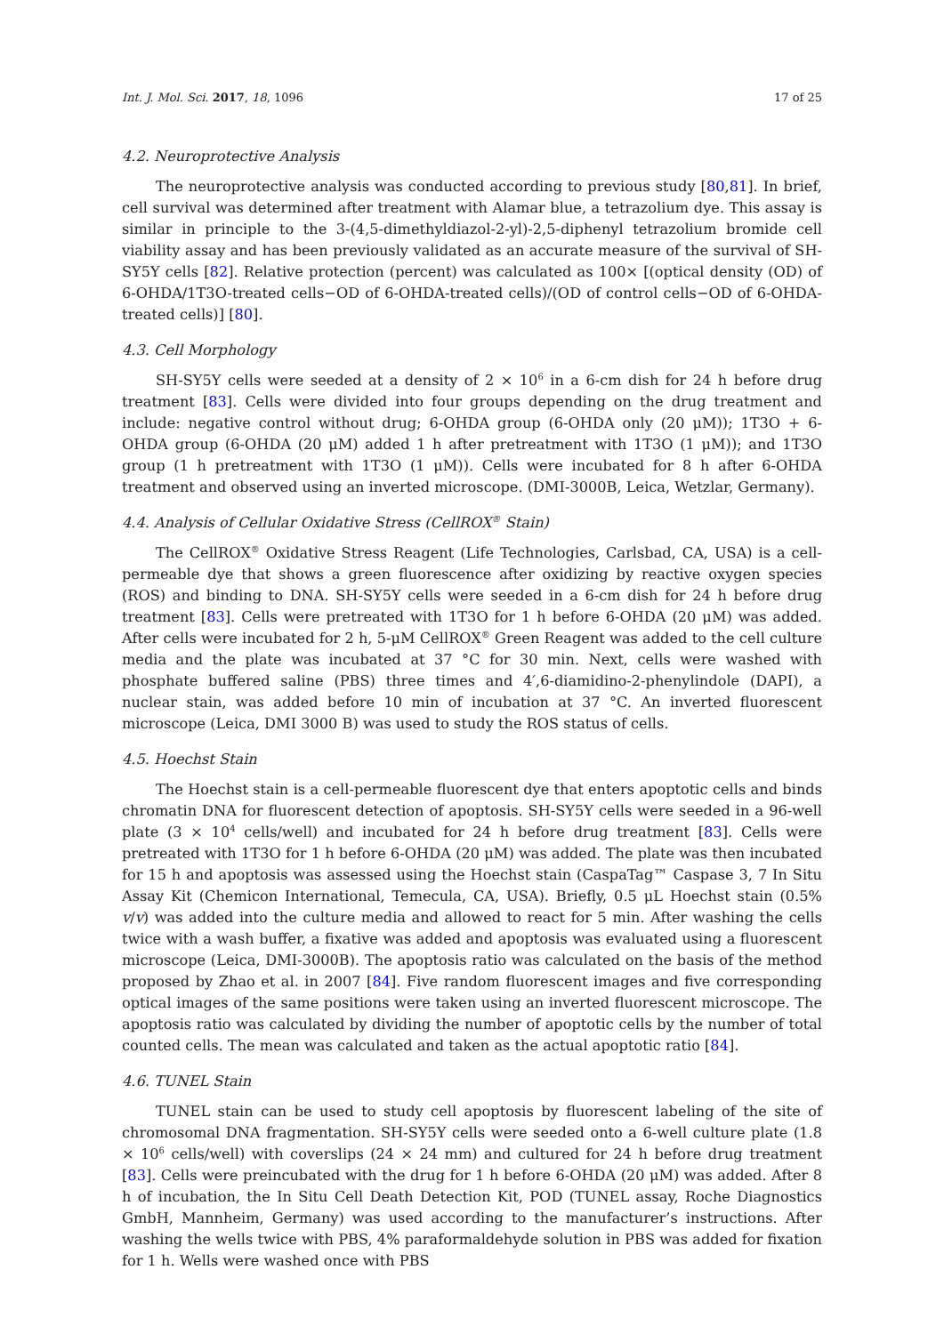Int. J. Mol. Sci. 2017, 18, 1096 17 of 25
4.2. Neuroprotective Analysis
The neuroprotective analysis was conducted according to previous study [80,81]. In brief, cell survival was determined after treatment with Alamar blue, a tetrazolium dye. This assay is similar in principle to the 3-(4,5-dimethyldiazol-2-yl)-2,5-diphenyl tetrazolium bromide cell viability assay and has been previously validated as an accurate measure of the survival of SH-SY5Y cells [82]. Relative protection (percent) was calculated as 100× [(optical density (OD) of 6-OHDA/1T3O-treated cells−OD of 6-OHDA-treated cells)/(OD of control cells−OD of 6-OHDA-treated cells)] [80].
4.3. Cell Morphology
SH-SY5Y cells were seeded at a density of 2 × 10<sup>6</sup> in a 6-cm dish for 24 h before drug treatment [83]. Cells were divided into four groups depending on the drug treatment and include: negative control without drug; 6-OHDA group (6-OHDA only (20 μM)); 1T3O + 6-OHDA group (6-OHDA (20 μM) added 1 h after pretreatment with 1T3O (1 μM)); and 1T3O group (1 h pretreatment with 1T3O (1 μM)). Cells were incubated for 8 h after 6-OHDA treatment and observed using an inverted microscope. (DMI-3000B, Leica, Wetzlar, Germany).
4.4. Analysis of Cellular Oxidative Stress (CellROX<sup>®</sup> Stain)
The CellROX<sup>®</sup> Oxidative Stress Reagent (Life Technologies, Carlsbad, CA, USA) is a cell-permeable dye that shows a green fluorescence after oxidizing by reactive oxygen species (ROS) and binding to DNA. SH-SY5Y cells were seeded in a 6-cm dish for 24 h before drug treatment [83]. Cells were pretreated with 1T3O for 1 h before 6-OHDA (20 μM) was added. After cells were incubated for 2 h, 5-μM CellROX<sup>®</sup> Green Reagent was added to the cell culture media and the plate was incubated at 37 °C for 30 min. Next, cells were washed with phosphate buffered saline (PBS) three times and 4′,6-diamidino-2-phenylindole (DAPI), a nuclear stain, was added before 10 min of incubation at 37 °C. An inverted fluorescent microscope (Leica, DMI 3000 B) was used to study the ROS status of cells.
4.5. Hoechst Stain
The Hoechst stain is a cell-permeable fluorescent dye that enters apoptotic cells and binds chromatin DNA for fluorescent detection of apoptosis. SH-SY5Y cells were seeded in a 96-well plate (3 × 10<sup>4</sup> cells/well) and incubated for 24 h before drug treatment [83]. Cells were pretreated with 1T3O for 1 h before 6-OHDA (20 μM) was added. The plate was then incubated for 15 h and apoptosis was assessed using the Hoechst stain (CaspaTag™ Caspase 3, 7 In Situ Assay Kit (Chemicon International, Temecula, CA, USA). Briefly, 0.5 μL Hoechst stain (0.5% v/v) was added into the culture media and allowed to react for 5 min. After washing the cells twice with a wash buffer, a fixative was added and apoptosis was evaluated using a fluorescent microscope (Leica, DMI-3000B). The apoptosis ratio was calculated on the basis of the method proposed by Zhao et al. in 2007 [84]. Five random fluorescent images and five corresponding optical images of the same positions were taken using an inverted fluorescent microscope. The apoptosis ratio was calculated by dividing the number of apoptotic cells by the number of total counted cells. The mean was calculated and taken as the actual apoptotic ratio [84].
4.6. TUNEL Stain
TUNEL stain can be used to study cell apoptosis by fluorescent labeling of the site of chromosomal DNA fragmentation. SH-SY5Y cells were seeded onto a 6-well culture plate (1.8 × 10<sup>6</sup> cells/well) with coverslips (24 × 24 mm) and cultured for 24 h before drug treatment [83]. Cells were preincubated with the drug for 1 h before 6-OHDA (20 μM) was added. After 8 h of incubation, the In Situ Cell Death Detection Kit, POD (TUNEL assay, Roche Diagnostics GmbH, Mannheim, Germany) was used according to the manufacturer’s instructions. After washing the wells twice with PBS, 4% paraformaldehyde solution in PBS was added for fixation for 1 h. Wells were washed once with PBS